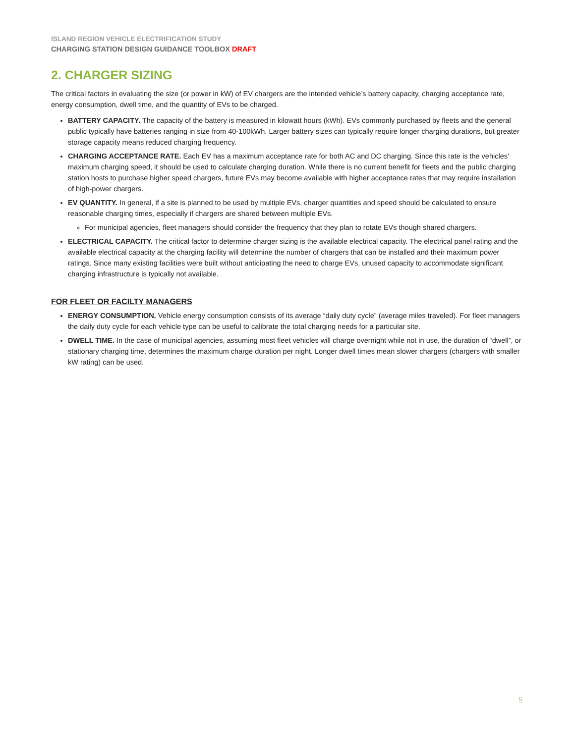ISLAND REGION VEHICLE ELECTRIFICATION STUDY
CHARGING STATION DESIGN GUIDANCE TOOLBOX DRAFT
2. CHARGER SIZING
The critical factors in evaluating the size (or power in kW) of EV chargers are the intended vehicle’s battery capacity, charging acceptance rate, energy consumption, dwell time, and the quantity of EVs to be charged.
BATTERY CAPACITY. The capacity of the battery is measured in kilowatt hours (kWh). EVs commonly purchased by fleets and the general public typically have batteries ranging in size from 40-100kWh. Larger battery sizes can typically require longer charging durations, but greater storage capacity means reduced charging frequency.
CHARGING ACCEPTANCE RATE. Each EV has a maximum acceptance rate for both AC and DC charging. Since this rate is the vehicles’ maximum charging speed, it should be used to calculate charging duration. While there is no current benefit for fleets and the public charging station hosts to purchase higher speed chargers, future EVs may become available with higher acceptance rates that may require installation of high-power chargers.
EV QUANTITY. In general, if a site is planned to be used by multiple EVs, charger quantities and speed should be calculated to ensure reasonable charging times, especially if chargers are shared between multiple EVs.
For municipal agencies, fleet managers should consider the frequency that they plan to rotate EVs though shared chargers.
ELECTRICAL CAPACITY. The critical factor to determine charger sizing is the available electrical capacity. The electrical panel rating and the available electrical capacity at the charging facility will determine the number of chargers that can be installed and their maximum power ratings. Since many existing facilities were built without anticipating the need to charge EVs, unused capacity to accommodate significant charging infrastructure is typically not available.
FOR FLEET OR FACILTY MANAGERS
ENERGY CONSUMPTION. Vehicle energy consumption consists of its average “daily duty cycle” (average miles traveled). For fleet managers the daily duty cycle for each vehicle type can be useful to calibrate the total charging needs for a particular site.
DWELL TIME. In the case of municipal agencies, assuming most fleet vehicles will charge overnight while not in use, the duration of “dwell”, or stationary charging time, determines the maximum charge duration per night. Longer dwell times mean slower chargers (chargers with smaller kW rating) can be used.
5